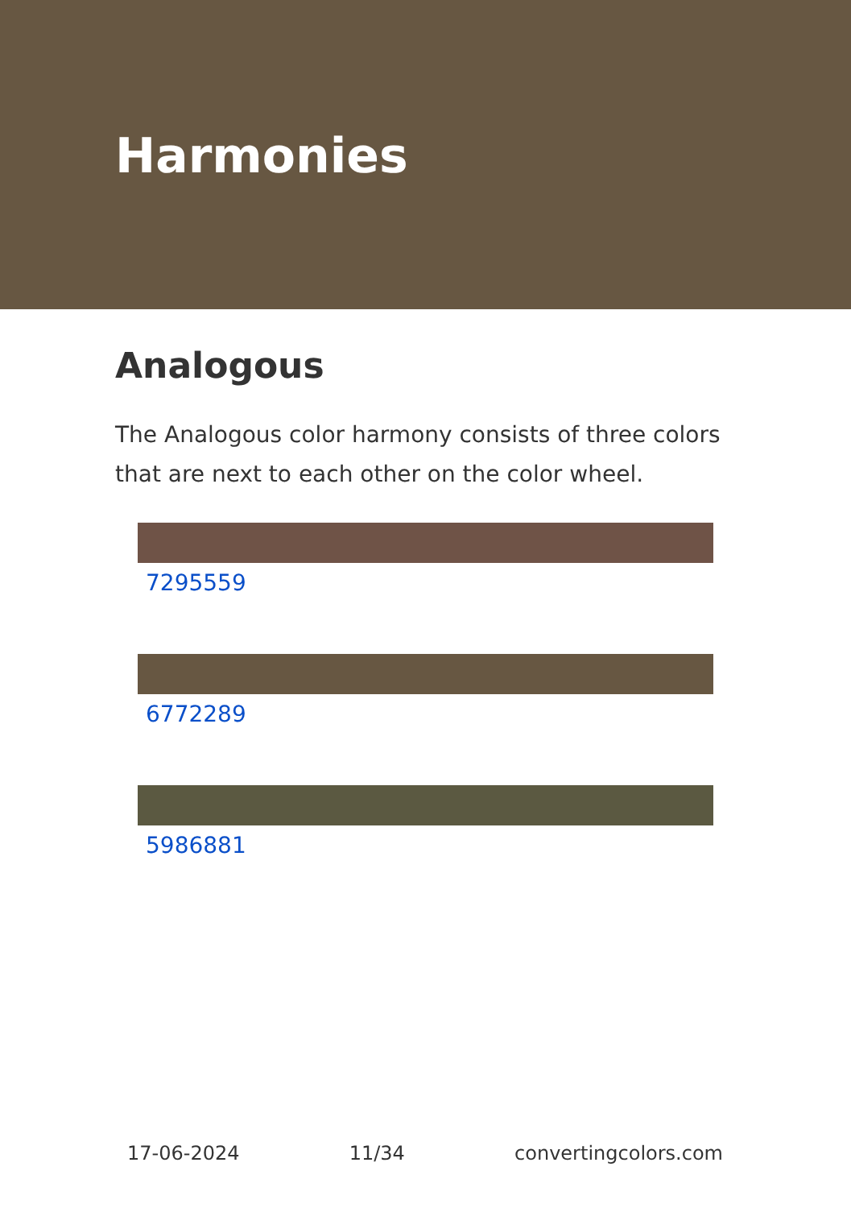Harmonies
Analogous
The Analogous color harmony consists of three colors that are next to each other on the color wheel.
7295559
6772289
5986881
17-06-2024 11/34 convertingcolors.com